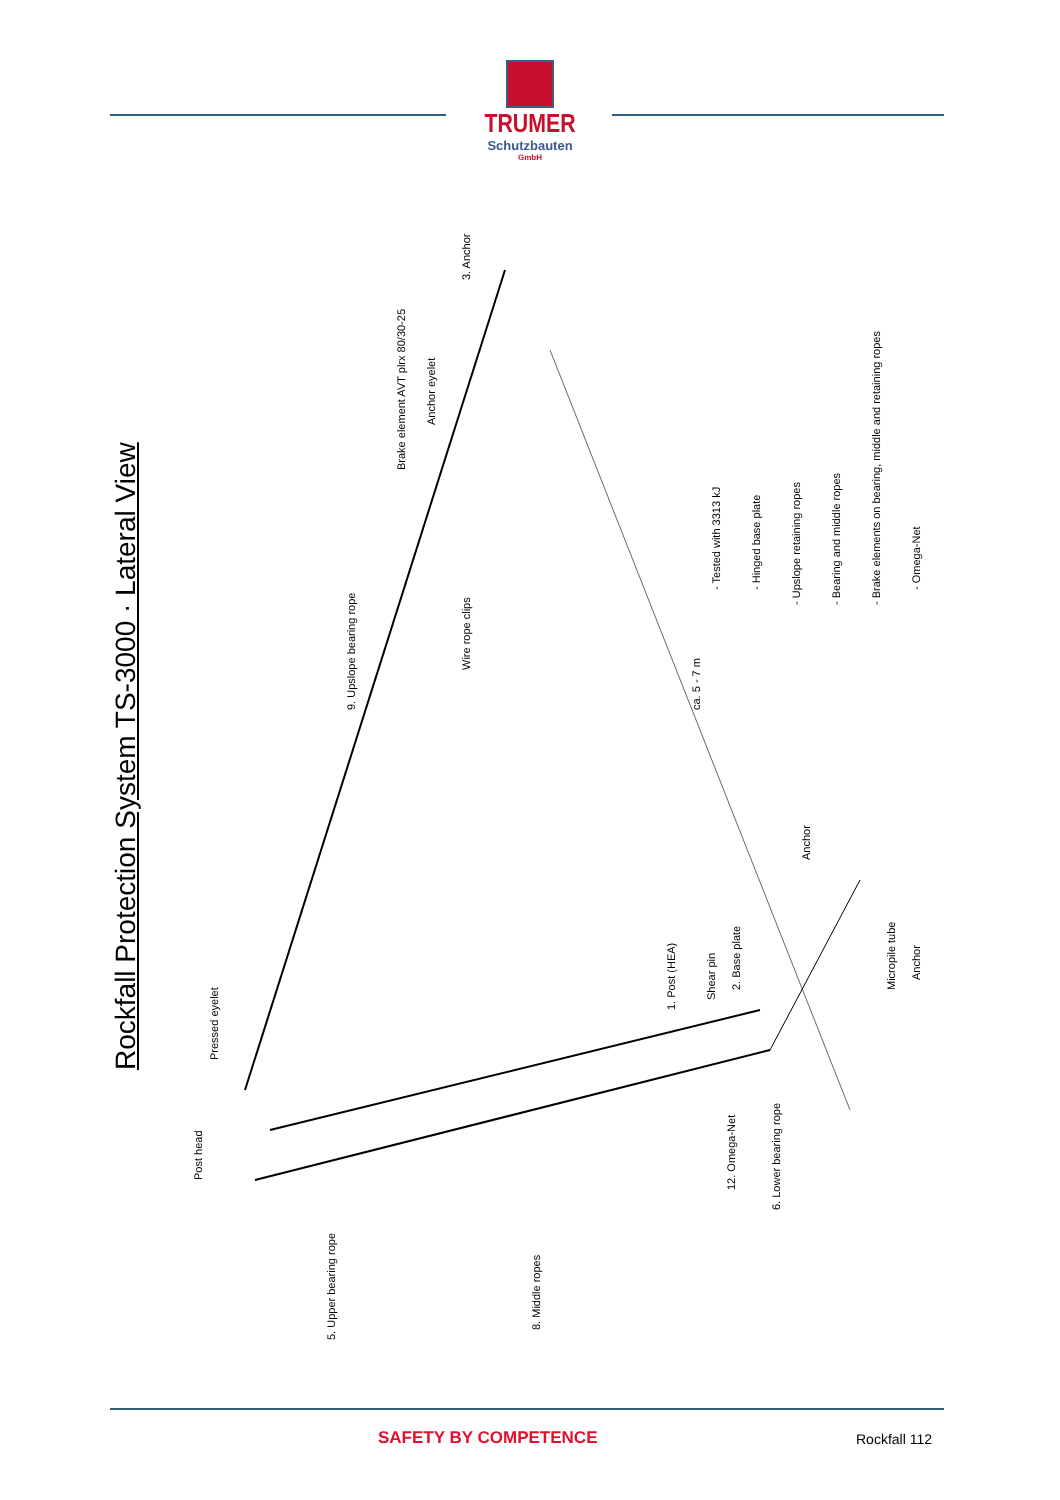TRUMER
Schutzbauten
GmbH
Rockfall Protection System TS-3000 · Lateral View
5. Upper bearing rope
8. Middle ropes
Post head
Pressed eyelet
9. Upslope bearing rope
Wire rope clips
Brake element AVT plrx 80/30-25
Anchor eyelet
3. Anchor
1. Post (HEA)
Shear pin
2. Base plate
Anchor
Micropile tube
Anchor
12. Omega-Net
6. Lower bearing rope
ca. 5 - 7 m
- Tested with 3313 kJ
- Hinged base plate
- Upslope retaining ropes
- Bearing and middle ropes
- Brake elements on bearing, middle and retaining ropes
- Omega-Net
SAFETY BY COMPETENCE Rockfall 112